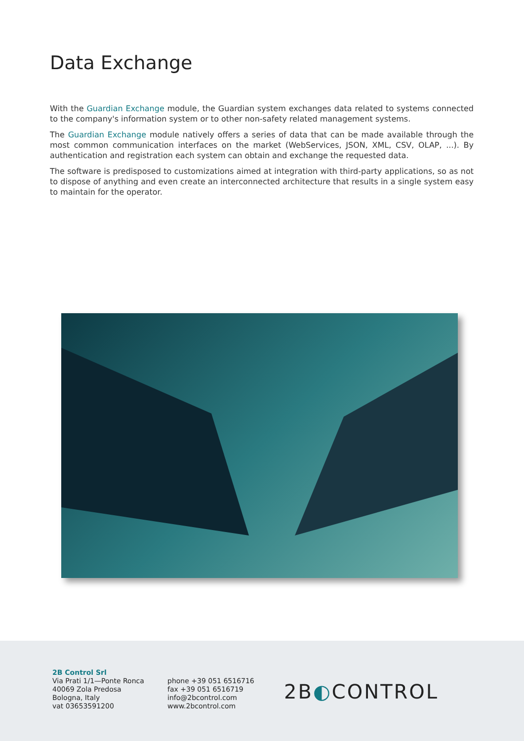Data Exchange
With the Guardian Exchange module, the Guardian system exchanges data related to systems connected to the company's information system or to other non-safety related management systems.
The Guardian Exchange module natively offers a series of data that can be made available through the most common communication interfaces on the market (WebServices, JSON, XML, CSV, OLAP, ...). By authentication and registration each system can obtain and exchange the requested data.
The software is predisposed to customizations aimed at integration with third-party applications, so as not to dispose of anything and even create an interconnected architecture that results in a single system easy to maintain for the operator.
2B Control Srl
Via Prati 1/1—Ponte Ronca
40069 Zola Predosa
Bologna, Italy
vat 03653591200
phone +39 051 6516716
fax +39 051 6516719
info@2bcontrol.com
www.2bcontrol.com
2B◐CONTROL